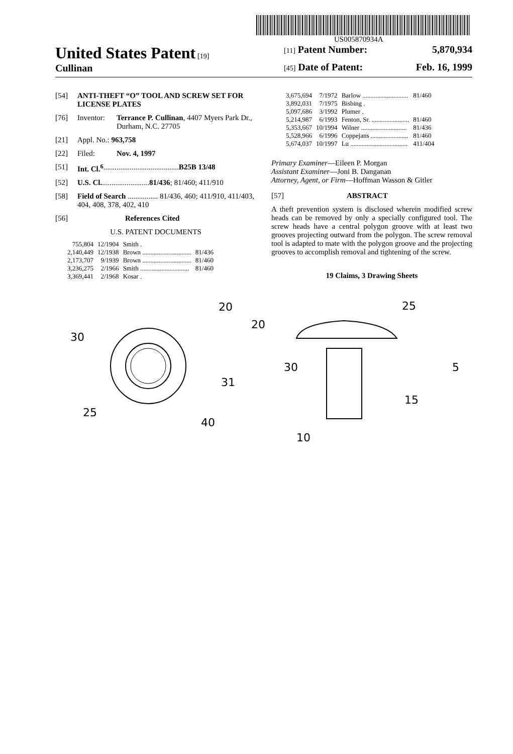US005870934A
United States Patent [19]
Cullinan
[11] Patent Number: 5,870,934
[45] Date of Patent: Feb. 16, 1999
[54] ANTI-THEFT “O” TOOL AND SCREW SET FOR LICENSE PLATES
[76] Inventor: Terrance P. Cullinan, 4407 Myers Park Dr., Durham, N.C. 27705
[21] Appl. No.: 963,758
[22] Filed: Nov. 4, 1997
[51] Int. Cl.<sup>6</sup> ........................................ B25B 13/48
[52] U.S. Cl. ......................... 81/436; 81/460; 411/910
[58] Field of Search ................ 81/436, 460; 411/910, 411/403, 404, 408, 378, 402, 410
[56] References Cited
U.S. PATENT DOCUMENTS
| 755,804 | 12/1904 | Smith . | |
| 2,140,449 | 12/1938 | Brown .............................. | 81/436 |
| 2,173,707 | 9/1939 | Brown .............................. | 81/460 |
| 3,236,275 | 2/1966 | Smith .............................. | 81/460 |
| 3,369,441 | 2/1968 | Kosar . | |
| 3,675,694 | 7/1972 | Barlow ............................ | 81/460 |
| 3,892,031 | 7/1975 | Bisbing . | |
| 5,097,686 | 3/1992 | Plumer . | |
| 5,214,987 | 6/1993 | Fenton, Sr. ....................... | 81/460 |
| 5,353,667 | 10/1994 | Wilner ............................ | 81/436 |
| 5,528,966 | 6/1996 | Coppejans ....................... | 81/460 |
| 5,674,037 | 10/1997 | Lu ................................... | 411/404 |
Primary Examiner—Eileen P. Morgan
Assistant Examiner—Joni B. Danganan
Attorney, Agent, or Firm—Hoffman Wasson & Gitler
[57] ABSTRACT
A theft prevention system is disclosed wherein modified screw heads can be removed by only a specially configured tool. The screw heads have a central polygon groove with at least two grooves projecting outward from the polygon. The screw removal tool is adapted to mate with the polygon groove and the projecting grooves to accomplish removal and tightening of the screw.
19 Claims, 3 Drawing Sheets
20
30
31
25
40
25
20
30
5
15
10